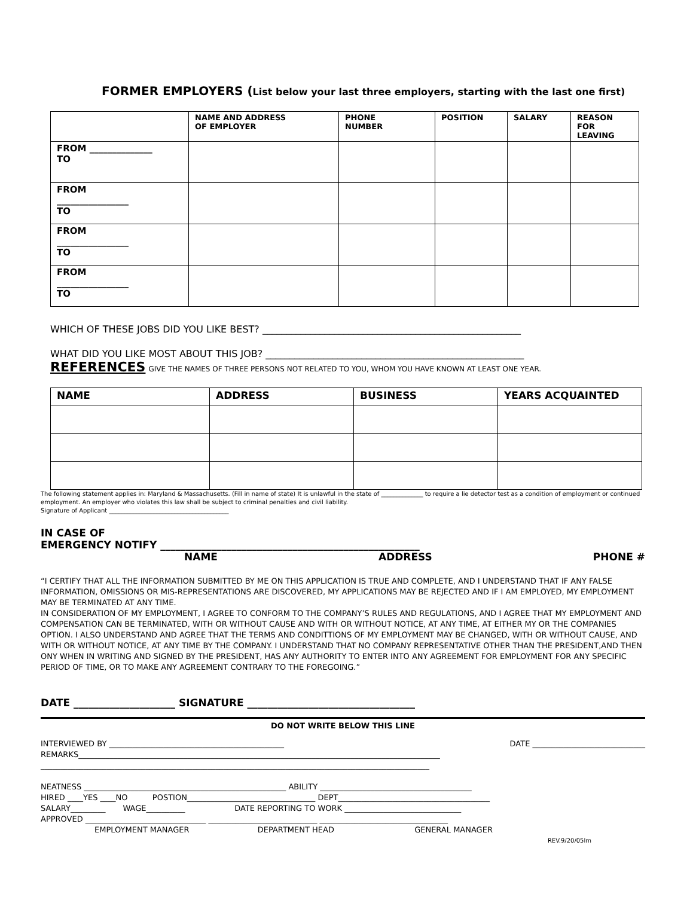FORMER EMPLOYERS (List below your last three employers, starting with the last one first)
| | NAME AND ADDRESS OF EMPLOYER | PHONE NUMBER | POSITION | SALARY | REASON FOR LEAVING |
| --- | --- | --- | --- | --- | --- |
| FROM ______________ TO | | | | | |
| FROM ________________ TO | | | | | |
| FROM ________________ TO | | | | | |
| FROM ________________ TO | | | | | |
WHICH OF THESE JOBS DID YOU LIKE BEST? ______________________________________________________
WHAT DID YOU LIKE MOST ABOUT THIS JOB? ______________________________________________________
REFERENCES GIVE THE NAMES OF THREE PERSONS NOT RELATED TO YOU, WHOM YOU HAVE KNOWN AT LEAST ONE YEAR.
| NAME | ADDRESS | BUSINESS | YEARS ACQUAINTED |
| --- | --- | --- | --- |
The following statement applies in: Maryland & Massachusetts. (Fill in name of state) It is unlawful in the state of ______________ to require a lie detector test as a condition of employment or continued employment. An employer who violates this law shall be subject to criminal penalties and civil liability.
Signature of Applicant ________________________________________
IN CASE OF
EMERGENCY NOTIFY ___________________________________________________
NAME ADDRESS PHONE #
“I CERTIFY THAT ALL THE INFORMATION SUBMITTED BY ME ON THIS APPLICATION IS TRUE AND COMPLETE, AND I UNDERSTAND THAT IF ANY FALSE INFORMATION, OMISSIONS OR MIS-REPRESENTATIONS ARE DISCOVERED, MY APPLICATIONS MAY BE REJECTED AND IF I AM EMPLOYED, MY EMPLOYMENT MAY BE TERMINATED AT ANY TIME.
IN CONSIDERATION OF MY EMPLOYMENT, I AGREE TO CONFORM TO THE COMPANY’S RULES AND REGULATIONS, AND I AGREE THAT MY EMPLOYMENT AND COMPENSATION CAN BE TERMINATED, WITH OR WITHOUT CAUSE AND WITH OR WITHOUT NOTICE, AT ANY TIME, AT EITHER MY OR THE COMPANIES OPTION. I ALSO UNDERSTAND AND AGREE THAT THE TERMS AND CONDITTIONS OF MY EMPLOYMENT MAY BE CHANGED, WITH OR WITHOUT CAUSE, AND WITH OR WITHOUT NOTICE, AT ANY TIME BY THE COMPANY. I UNDERSTAND THAT NO COMPANY REPRESENTATIVE OTHER THAN THE PRESIDENT,AND THEN ONY WHEN IN WRITING AND SIGNED BY THE PRESIDENT, HAS ANY AUTHORITY TO ENTER INTO ANY AGREEMENT FOR EMPLOYMENT FOR ANY SPECIFIC PERIOD OF TIME, OR TO MAKE ANY AGREEMENT CONTRARY TO THE FOREGOING.”
DATE ____________________ SIGNATURE _________________________________
DO NOT WRITE BELOW THIS LINE
INTERVIEWED BY _____________________________________________ DATE _____________________________
REMARKS_____________________________________________________________________________________________
____________________________________________________________________________________________________
NEATNESS ____________________________________________________ ABILITY _______________________________________
HIRED ____YES ____NO POSTION_________________________________ DEPT_______________________________________
SALARY_________ WAGE__________ DATE REPORTING TO WORK ______________________________
APPROVED _______________________________ ____________________________ _________________________________
EMPLOYMENT MANAGER DEPARTMENT HEAD GENERAL MANAGER
REV.9/20/05lm